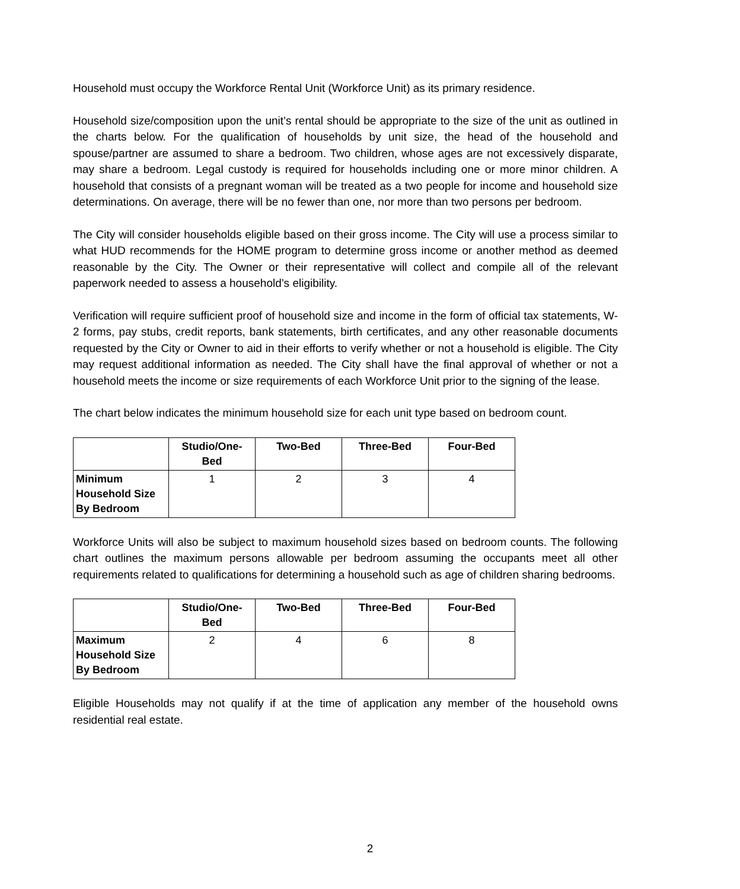Household must occupy the Workforce Rental Unit (Workforce Unit) as its primary residence.
Household size/composition upon the unit’s rental should be appropriate to the size of the unit as outlined in the charts below. For the qualification of households by unit size, the head of the household and spouse/partner are assumed to share a bedroom. Two children, whose ages are not excessively disparate, may share a bedroom. Legal custody is required for households including one or more minor children. A household that consists of a pregnant woman will be treated as a two people for income and household size determinations. On average, there will be no fewer than one, nor more than two persons per bedroom.
The City will consider households eligible based on their gross income. The City will use a process similar to what HUD recommends for the HOME program to determine gross income or another method as deemed reasonable by the City. The Owner or their representative will collect and compile all of the relevant paperwork needed to assess a household’s eligibility.
Verification will require sufficient proof of household size and income in the form of official tax statements, W-2 forms, pay stubs, credit reports, bank statements, birth certificates, and any other reasonable documents requested by the City or Owner to aid in their efforts to verify whether or not a household is eligible. The City may request additional information as needed. The City shall have the final approval of whether or not a household meets the income or size requirements of each Workforce Unit prior to the signing of the lease.
The chart below indicates the minimum household size for each unit type based on bedroom count.
| | Studio/One- Bed | Two-Bed | Three-Bed | Four-Bed |
| Minimum Household Size By Bedroom | 1 | 2 | 3 | 4 |
Workforce Units will also be subject to maximum household sizes based on bedroom counts. The following chart outlines the maximum persons allowable per bedroom assuming the occupants meet all other requirements related to qualifications for determining a household such as age of children sharing bedrooms.
| | Studio/One- Bed | Two-Bed | Three-Bed | Four-Bed |
| Maximum Household Size By Bedroom | 2 | 4 | 6 | 8 |
Eligible Households may not qualify if at the time of application any member of the household owns residential real estate.
2